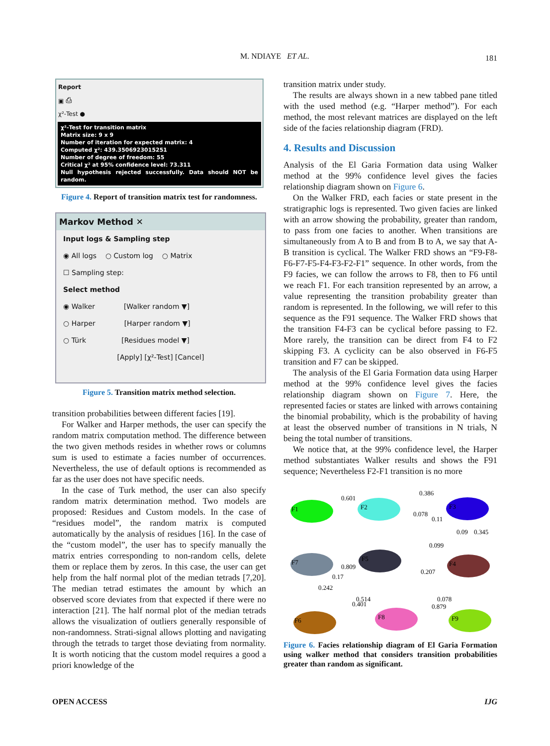M. NDIAYE ET AL.
181
Report
▣ ⎙
χ²-Test ●
χ²-Test for transition matrix
Matrix size: 9 x 9
Number of iteration for expected matrix: 4
Computed χ²: 439.3506923015251
Number of degree of freedom: 55
Critical χ² at 95% confidence level: 73.311
Null hypothesis rejected successfully. Data should NOT be random.
Figure 4. Report of transition matrix test for randomness.
Markov Method ✕
Input logs & Sampling step
◉ All logs ○ Custom log ○ Matrix
☐ Sampling step:
Select method
◉ Walker [Walker random ▼]
○ Harper [Harper random ▼]
○ Türk [Residues model ▼]
[Apply] [χ²-Test] [Cancel]
Figure 5. Transition matrix method selection.
transition probabilities between different facies [19].
For Walker and Harper methods, the user can specify the random matrix computation method. The difference between the two given methods resides in whether rows or columns sum is used to estimate a facies number of occurrences. Nevertheless, the use of default options is recommended as far as the user does not have specific needs.
In the case of Turk method, the user can also specify random matrix determination method. Two models are proposed: Residues and Custom models. In the case of “residues model”, the random matrix is computed automatically by the analysis of residues [16]. In the case of the “custom model”, the user has to specify manually the matrix entries corresponding to non-random cells, delete them or replace them by zeros. In this case, the user can get help from the half normal plot of the median tetrads [7,20]. The median tetrad estimates the amount by which an observed score deviates from that expected if there were no interaction [21]. The half normal plot of the median tetrads allows the visualization of outliers generally responsible of non-randomness. Strati-signal allows plotting and navigating through the tetrads to target those deviating from normality. It is worth noticing that the custom model requires a good a priori knowledge of the
transition matrix under study.
The results are always shown in a new tabbed pane titled with the used method (e.g. “Harper method”). For each method, the most relevant matrices are displayed on the left side of the facies relationship diagram (FRD).
4. Results and Discussion
Analysis of the El Garia Formation data using Walker method at the 99% confidence level gives the facies relationship diagram shown on Figure 6.
On the Walker FRD, each facies or state present in the stratigraphic logs is represented. Two given facies are linked with an arrow showing the probability, greater than random, to pass from one facies to another. When transitions are simultaneously from A to B and from B to A, we say that A-B transition is cyclical. The Walker FRD shows an “F9-F8-F6-F7-F5-F4-F3-F2-F1” sequence. In other words, from the F9 facies, we can follow the arrows to F8, then to F6 until we reach F1. For each transition represented by an arrow, a value representing the transition probability greater than random is represented. In the following, we will refer to this sequence as the F91 sequence. The Walker FRD shows that the transition F4-F3 can be cyclical before passing to F2. More rarely, the transition can be direct from F4 to F2 skipping F3. A cyclicity can be also observed in F6-F5 transition and F7 can be skipped.
The analysis of the El Garia Formation data using Harper method at the 99% confidence level gives the facies relationship diagram shown on Figure 7. Here, the represented facies or states are linked with arrows containing the binomial probability, which is the probability of having at least the observed number of transitions in N trials, N being the total number of transitions.
We notice that, at the 99% confidence level, the Harper method substantiates Walker results and shows the F91 sequence; Nevertheless F2-F1 transition is no more
F1
F2
F3
F4
F5
F7
F6
F8
F9
0.601
0.386
0.078
0.11
0.09
0.345
0.099
0.809
0.207
0.17
0.242
0.514
0.401
0.078
0.879
Figure 6. Facies relationship diagram of El Garia Formation using walker method that considers transition probabilities greater than random as significant.
OPEN ACCESS IJG